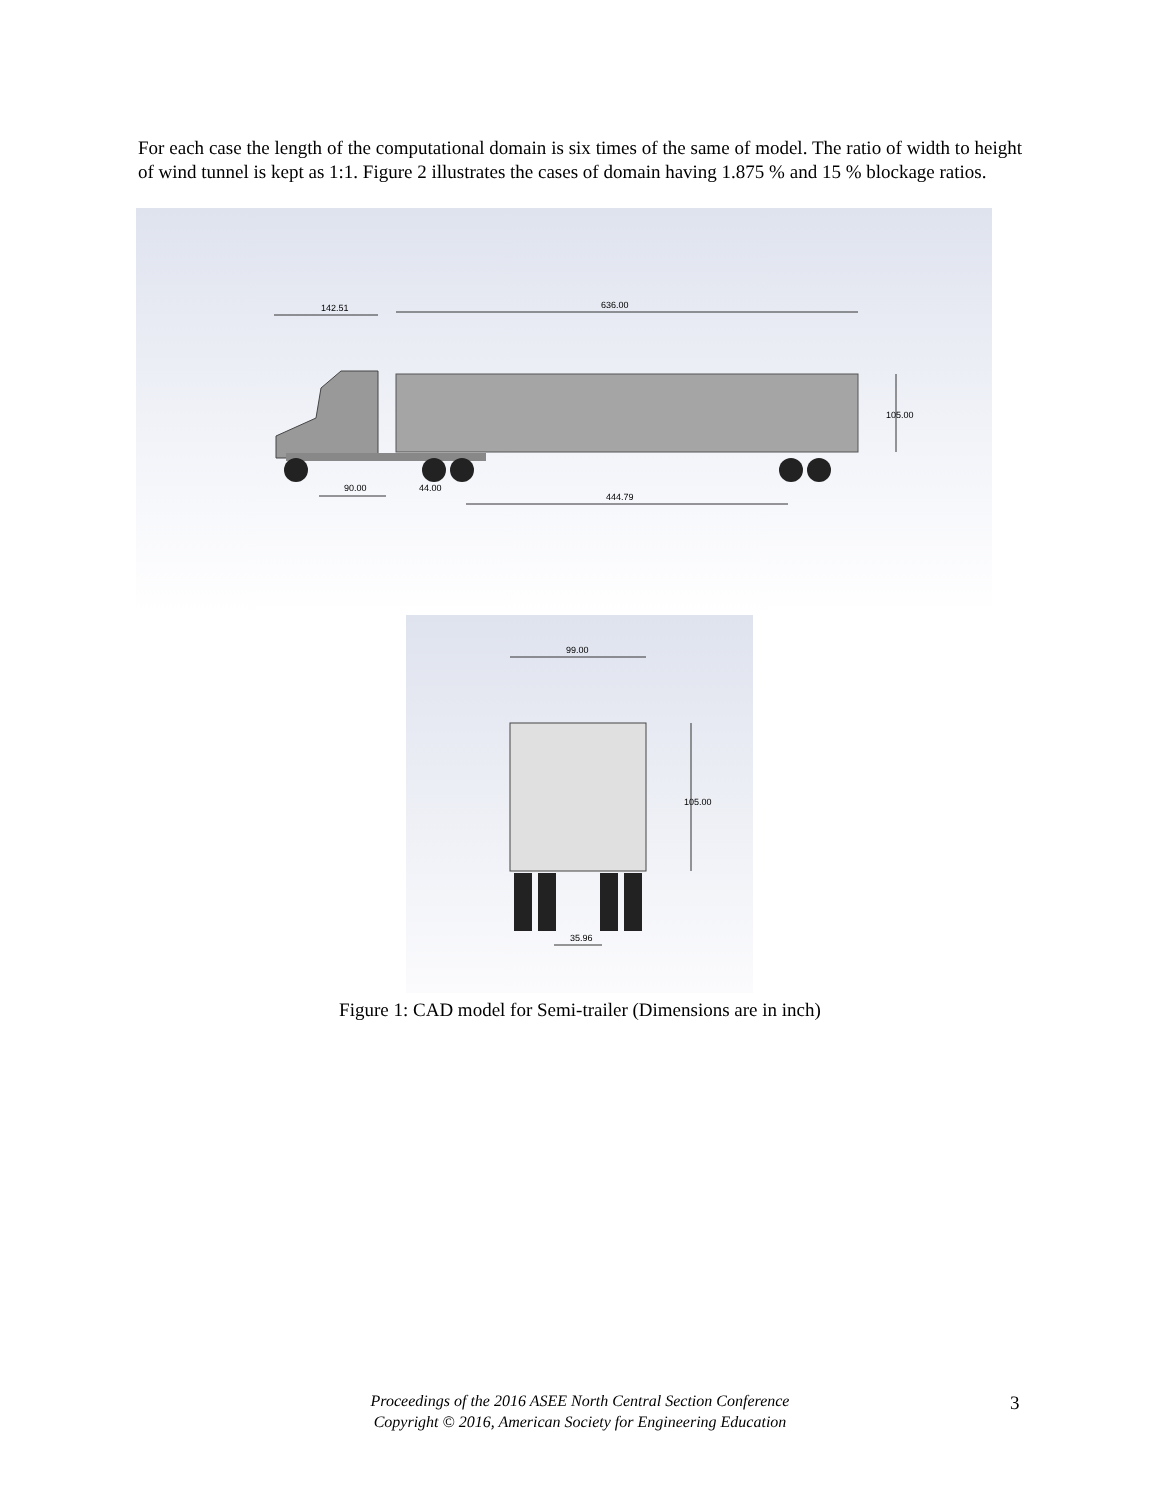For each case the length of the computational domain is six times of the same of model. The ratio of width to height of wind tunnel is kept as 1:1. Figure 2 illustrates the cases of domain having 1.875 % and 15 % blockage ratios.
142.51
636.00
105.00
90.00
44.00
444.79
99.00
105.00
35.96
Figure 1: CAD model for Semi-trailer (Dimensions are in inch)
Proceedings of the 2016 ASEE North Central Section Conference
Copyright © 2016, American Society for Engineering Education
3